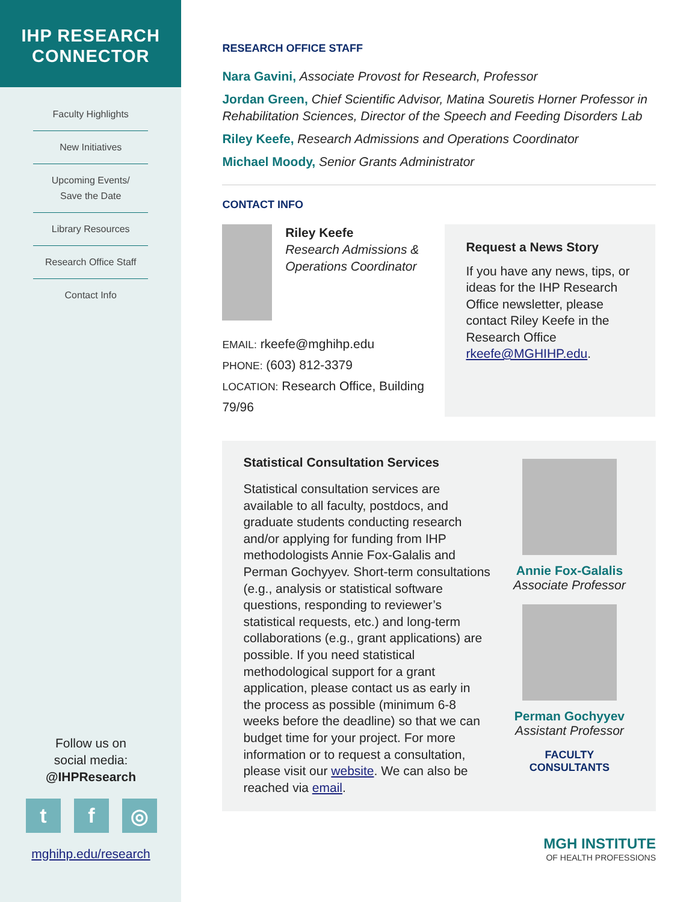IHP RESEARCH
CONNECTOR
Faculty Highlights
New Initiatives
Upcoming Events/
Save the Date
Library Resources
Research Office Staff
Contact Info
Follow us on
social media:
@IHPResearch
tf ◎
mghihp.edu/research
RESEARCH OFFICE STAFF
Nara Gavini, Associate Provost for Research, Professor
Jordan Green, Chief Scientific Advisor, Matina Souretis Horner Professor in Rehabilitation Sciences, Director of the Speech and Feeding Disorders Lab
Riley Keefe, Research Admissions and Operations Coordinator
Michael Moody, Senior Grants Administrator
CONTACT INFO
Riley Keefe
Research Admissions & Operations Coordinator
EMAIL: rkeefe@mghihp.edu
PHONE: (603) 812-3379
LOCATION: Research Office, Building 79/96
Request a News Story
If you have any news, tips, or ideas for the IHP Research Office newsletter, please contact Riley Keefe in the Research Office rkeefe@MGHIHP.edu.
Statistical Consultation Services
Statistical consultation services are available to all faculty, postdocs, and graduate students conducting research and/or applying for funding from IHP methodologists Annie Fox-Galalis and Perman Gochyyev. Short-term consultations (e.g., analysis or statistical software questions, responding to reviewer’s statistical requests, etc.) and long-term collaborations (e.g., grant applications) are possible. If you need statistical methodological support for a grant application, please contact us as early in the process as possible (minimum 6-8 weeks before the deadline) so that we can budget time for your project. For more information or to request a consultation, please visit our website. We can also be reached via email.
Annie Fox-Galalis
Associate Professor
Perman Gochyyev
Assistant Professor
FACULTY
CONSULTANTS
MGH INSTITUTE
OF HEALTH PROFESSIONS